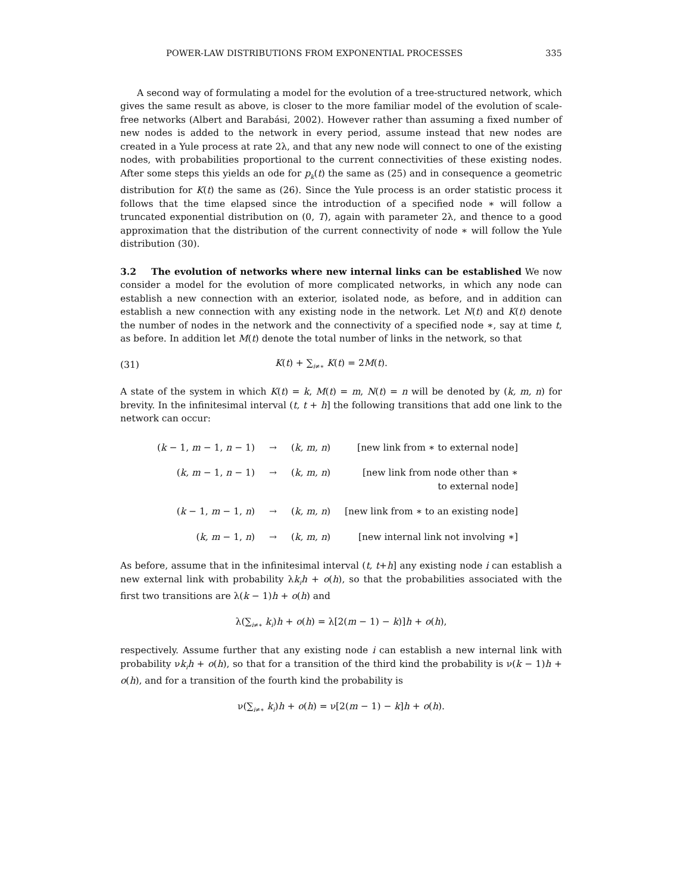POWER-LAW DISTRIBUTIONS FROM EXPONENTIAL PROCESSES 335
A second way of formulating a model for the evolution of a tree-structured network, which gives the same result as above, is closer to the more familiar model of the evolution of scale-free networks (Albert and Barabási, 2002). However rather than assuming a fixed number of new nodes is added to the network in every period, assume instead that new nodes are created in a Yule process at rate 2λ, and that any new node will connect to one of the existing nodes, with probabilities proportional to the current connectivities of these existing nodes. After some steps this yields an ode for p<sub>k</sub>(t) the same as (25) and in consequence a geometric distribution for K(t) the same as (26). Since the Yule process is an order statistic process it follows that the time elapsed since the introduction of a specified node ∗ will follow a truncated exponential distribution on (0, T), again with parameter 2λ, and thence to a good approximation that the distribution of the current connectivity of node ∗ will follow the Yule distribution (30).
3.2 The evolution of networks where new internal links can be established We now consider a model for the evolution of more complicated networks, in which any node can establish a new connection with an exterior, isolated node, as before, and in addition can establish a new connection with any existing node in the network. Let N(t) and K(t) denote the number of nodes in the network and the connectivity of a specified node ∗, say at time t, as before. In addition let M(t) denote the total number of links in the network, so that
(31) K(t) + ∑<sub>i≠∗</sub> K(t) = 2M(t).
A state of the system in which K(t) = k, M(t) = m, N(t) = n will be denoted by (k, m, n) for brevity. In the infinitesimal interval (t, t + h] the following transitions that add one link to the network can occur:
| ( k − 1, m − 1, n − 1) | → | ( k, m, n ) | [new link from ∗ to external node] |
| ( k, m − 1, n − 1) | → | ( k, m, n ) | [new link from node other than ∗ to external node] |
| ( k − 1, m − 1, n ) | → | ( k, m, n ) | [new link from ∗ to an existing node] |
| ( k, m − 1, n ) | → | ( k, m, n ) | [new internal link not involving ∗] |
As before, assume that in the infinitesimal interval (t, t+h] any existing node i can establish a new external link with probability λk<sub>i</sub>h + o(h), so that the probabilities associated with the first two transitions are λ(k − 1)h + o(h) and
λ(∑<sub>i≠∗</sub> k<sub>i</sub>)h + o(h) = λ[2(m − 1) − k)]h + o(h),
respectively. Assume further that any existing node i can establish a new internal link with probability νk<sub>i</sub>h + o(h), so that for a transition of the third kind the probability is ν(k − 1)h + o(h), and for a transition of the fourth kind the probability is
ν(∑<sub>i≠∗</sub> k<sub>i</sub>)h + o(h) = ν[2(m − 1) − k]h + o(h).